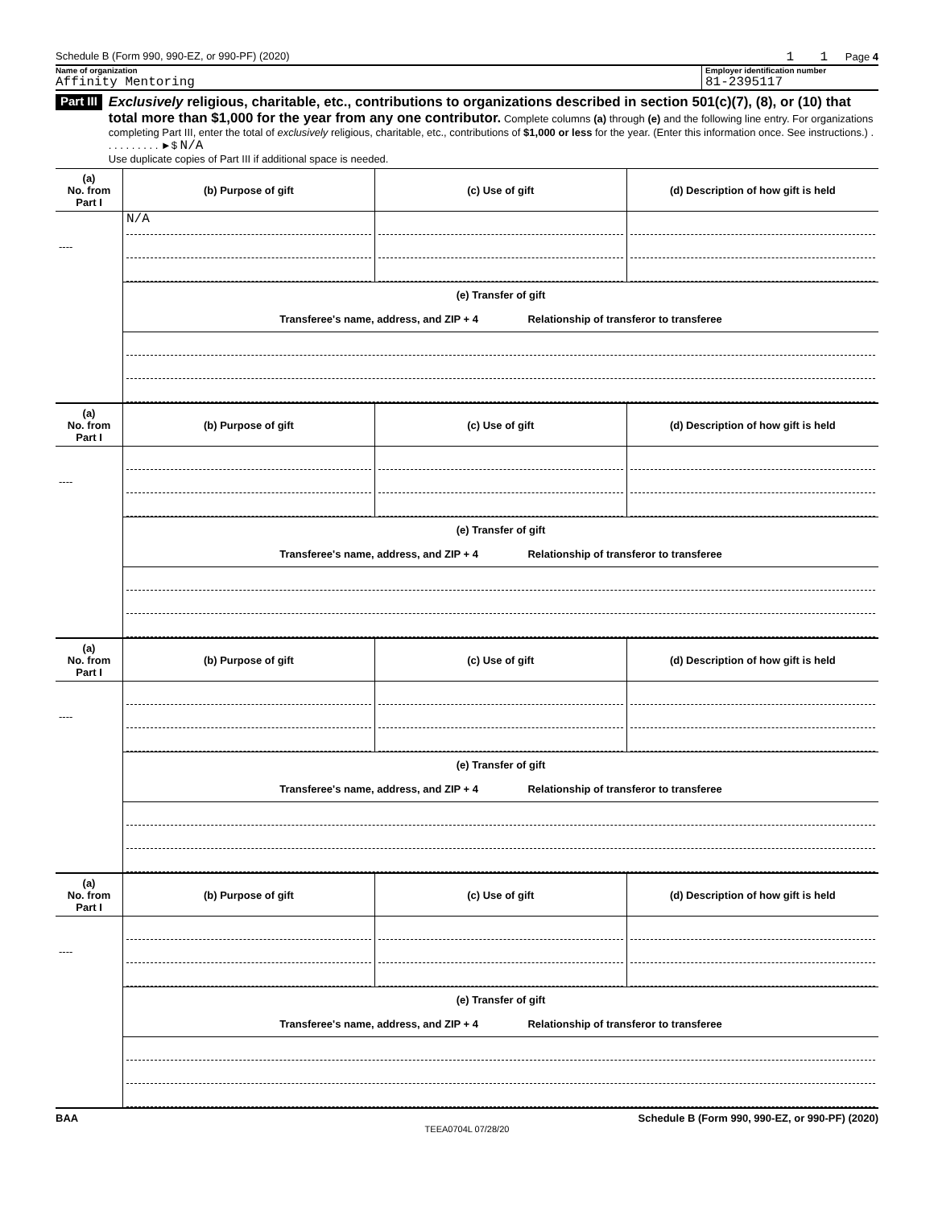Schedule B (Form 990, 990-EZ, or 990-PF) (2020) 1 1 Page 4
Name of organization
Affinity Mentoring
Employer identification number
81-2395117
Part III
Exclusively religious, charitable, etc., contributions to organizations described in section 501(c)(7), (8), or (10) that total more than $1,000 for the year from any one contributor. Complete columns (a) through (e) and the following line entry. For organizations completing Part III, enter the total of exclusively religious, charitable, etc., contributions of $1,000 or less for the year. (Enter this information once. See instructions.) . . . . . . . . . . ►$ N/A
Use duplicate copies of Part III if additional space is needed.
| (a) No. from Part I | (b) Purpose of gift | (c) Use of gift | (d) Description of how gift is held |
| --- | --- | --- | --- |
| ---- | N/A | | |
| | (e) Transfer of gift Transferee's name, address, and ZIP + 4 Relationship of transferor to transferee | | |
| (a) No. from Part I | (b) Purpose of gift | (c) Use of gift | (d) Description of how gift is held |
| --- | --- | --- | --- |
| ---- | | | |
| | (e) Transfer of gift Transferee's name, address, and ZIP + 4 Relationship of transferor to transferee | | |
| (a) No. from Part I | (b) Purpose of gift | (c) Use of gift | (d) Description of how gift is held |
| --- | --- | --- | --- |
| ---- | | | |
| | (e) Transfer of gift Transferee's name, address, and ZIP + 4 Relationship of transferor to transferee | | |
| (a) No. from Part I | (b) Purpose of gift | (c) Use of gift | (d) Description of how gift is held |
| --- | --- | --- | --- |
| ---- | | | |
| | (e) Transfer of gift Transferee's name, address, and ZIP + 4 Relationship of transferor to transferee | | |
BAA Schedule B (Form 990, 990-EZ, or 990-PF) (2020)
TEEA0704L 07/28/20